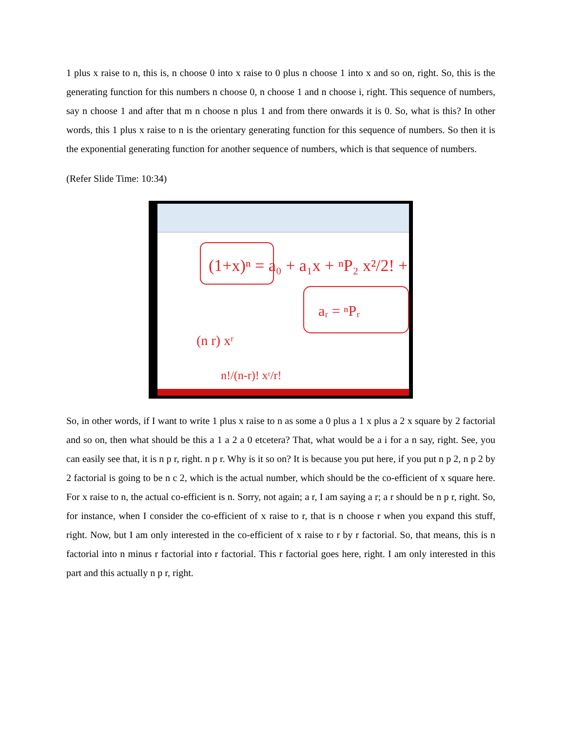1 plus x raise to n, this is, n choose 0 into x raise to 0 plus n choose 1 into x and so on, right. So, this is the generating function for this numbers n choose 0, n choose 1 and n choose i, right. This sequence of numbers, say n choose 1 and after that m n choose n plus 1 and from there onwards it is 0. So, what is this? In other words, this 1 plus x raise to n is the orientary generating function for this sequence of numbers. So then it is the exponential generating function for another sequence of numbers, which is that sequence of numbers.
(Refer Slide Time: 10:34)
(1+x)ⁿ = a₀ + a₁x + ⁿP₂ x²/2! + ...
aᵣ = ⁿPᵣ
(n r) xʳ
n!/(n-r)! xʳ/r!
So, in other words, if I want to write 1 plus x raise to n as some a 0 plus a 1 x plus a 2 x square by 2 factorial and so on, then what should be this a 1 a 2 a 0 etcetera? That, what would be a i for a n say, right. See, you can easily see that, it is n p r, right. n p r. Why is it so on? It is because you put here, if you put n p 2, n p 2 by 2 factorial is going to be n c 2, which is the actual number, which should be the co-efficient of x square here. For x raise to n, the actual co-efficient is n. Sorry, not again; a r, I am saying a r; a r should be n p r, right. So, for instance, when I consider the co-efficient of x raise to r, that is n choose r when you expand this stuff, right. Now, but I am only interested in the co-efficient of x raise to r by r factorial. So, that means, this is n factorial into n minus r factorial into r factorial. This r factorial goes here, right. I am only interested in this part and this actually n p r, right.